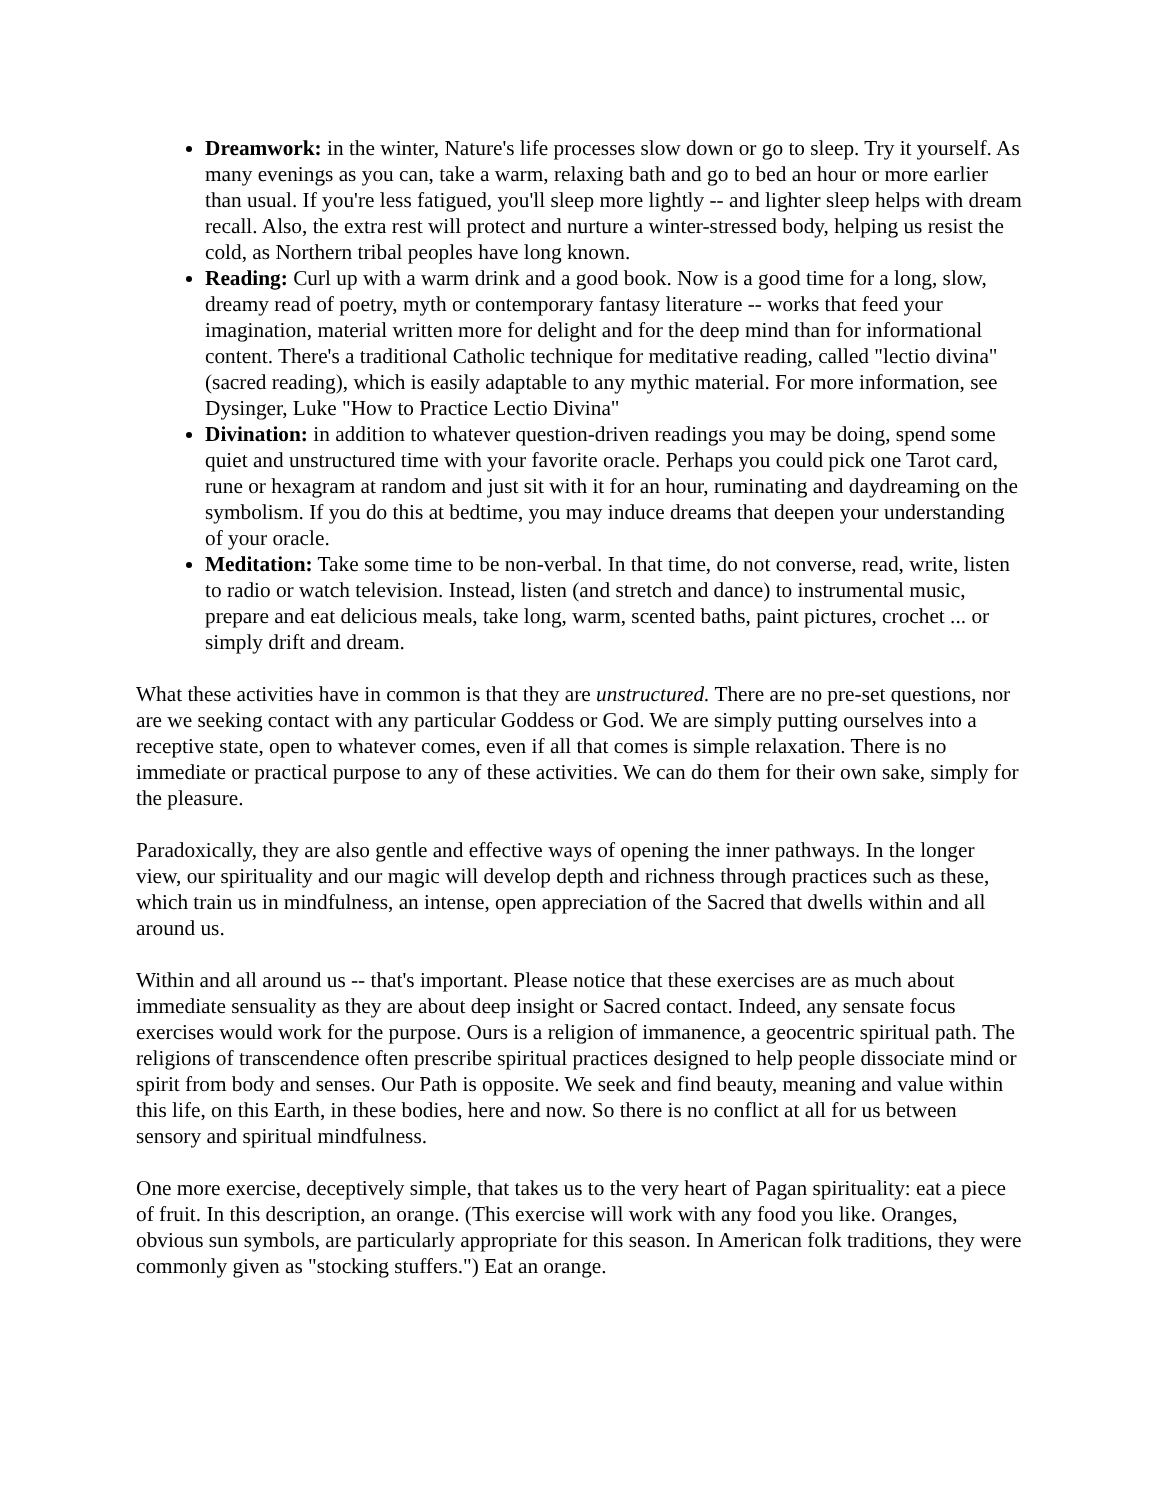Dreamwork: in the winter, Nature's life processes slow down or go to sleep. Try it yourself. As many evenings as you can, take a warm, relaxing bath and go to bed an hour or more earlier than usual. If you're less fatigued, you'll sleep more lightly -- and lighter sleep helps with dream recall. Also, the extra rest will protect and nurture a winter-stressed body, helping us resist the cold, as Northern tribal peoples have long known.
Reading: Curl up with a warm drink and a good book. Now is a good time for a long, slow, dreamy read of poetry, myth or contemporary fantasy literature -- works that feed your imagination, material written more for delight and for the deep mind than for informational content. There's a traditional Catholic technique for meditative reading, called "lectio divina" (sacred reading), which is easily adaptable to any mythic material. For more information, see Dysinger, Luke "How to Practice Lectio Divina"
Divination: in addition to whatever question-driven readings you may be doing, spend some quiet and unstructured time with your favorite oracle. Perhaps you could pick one Tarot card, rune or hexagram at random and just sit with it for an hour, ruminating and daydreaming on the symbolism. If you do this at bedtime, you may induce dreams that deepen your understanding of your oracle.
Meditation: Take some time to be non-verbal. In that time, do not converse, read, write, listen to radio or watch television. Instead, listen (and stretch and dance) to instrumental music, prepare and eat delicious meals, take long, warm, scented baths, paint pictures, crochet ... or simply drift and dream.
What these activities have in common is that they are unstructured. There are no pre-set questions, nor are we seeking contact with any particular Goddess or God. We are simply putting ourselves into a receptive state, open to whatever comes, even if all that comes is simple relaxation. There is no immediate or practical purpose to any of these activities. We can do them for their own sake, simply for the pleasure.
Paradoxically, they are also gentle and effective ways of opening the inner pathways. In the longer view, our spirituality and our magic will develop depth and richness through practices such as these, which train us in mindfulness, an intense, open appreciation of the Sacred that dwells within and all around us.
Within and all around us -- that's important. Please notice that these exercises are as much about immediate sensuality as they are about deep insight or Sacred contact. Indeed, any sensate focus exercises would work for the purpose. Ours is a religion of immanence, a geocentric spiritual path. The religions of transcendence often prescribe spiritual practices designed to help people dissociate mind or spirit from body and senses. Our Path is opposite. We seek and find beauty, meaning and value within this life, on this Earth, in these bodies, here and now. So there is no conflict at all for us between sensory and spiritual mindfulness.
One more exercise, deceptively simple, that takes us to the very heart of Pagan spirituality: eat a piece of fruit. In this description, an orange. (This exercise will work with any food you like. Oranges, obvious sun symbols, are particularly appropriate for this season. In American folk traditions, they were commonly given as "stocking stuffers.") Eat an orange.